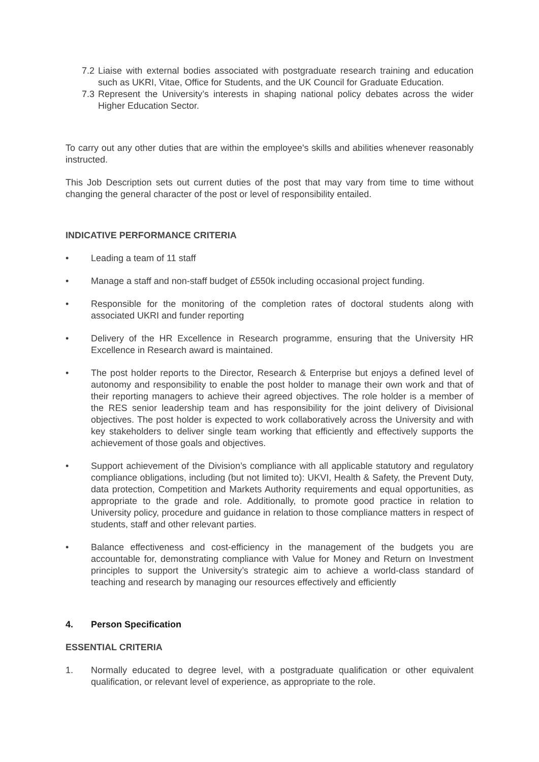7.2
Liaise with external bodies associated with postgraduate research training and education such as UKRI, Vitae, Office for Students, and the UK Council for Graduate Education.
7.3
Represent the University’s interests in shaping national policy debates across the wider Higher Education Sector.
To carry out any other duties that are within the employee's skills and abilities whenever reasonably instructed.
This Job Description sets out current duties of the post that may vary from time to time without changing the general character of the post or level of responsibility entailed.
INDICATIVE PERFORMANCE CRITERIA
• Leading a team of 11 staff
• Manage a staff and non-staff budget of £550k including occasional project funding.
• Responsible for the monitoring of the completion rates of doctoral students along with associated UKRI and funder reporting
• Delivery of the HR Excellence in Research programme, ensuring that the University HR Excellence in Research award is maintained.
• The post holder reports to the Director, Research & Enterprise but enjoys a defined level of autonomy and responsibility to enable the post holder to manage their own work and that of their reporting managers to achieve their agreed objectives. The role holder is a member of the RES senior leadership team and has responsibility for the joint delivery of Divisional objectives. The post holder is expected to work collaboratively across the University and with key stakeholders to deliver single team working that efficiently and effectively supports the achievement of those goals and objectives.
• Support achievement of the Division’s compliance with all applicable statutory and regulatory compliance obligations, including (but not limited to): UKVI, Health & Safety, the Prevent Duty, data protection, Competition and Markets Authority requirements and equal opportunities, as appropriate to the grade and role. Additionally, to promote good practice in relation to University policy, procedure and guidance in relation to those compliance matters in respect of students, staff and other relevant parties.
• Balance effectiveness and cost-efficiency in the management of the budgets you are accountable for, demonstrating compliance with Value for Money and Return on Investment principles to support the University’s strategic aim to achieve a world-class standard of teaching and research by managing our resources effectively and efficiently
4. Person Specification
ESSENTIAL CRITERIA
1. Normally educated to degree level, with a postgraduate qualification or other equivalent qualification, or relevant level of experience, as appropriate to the role.